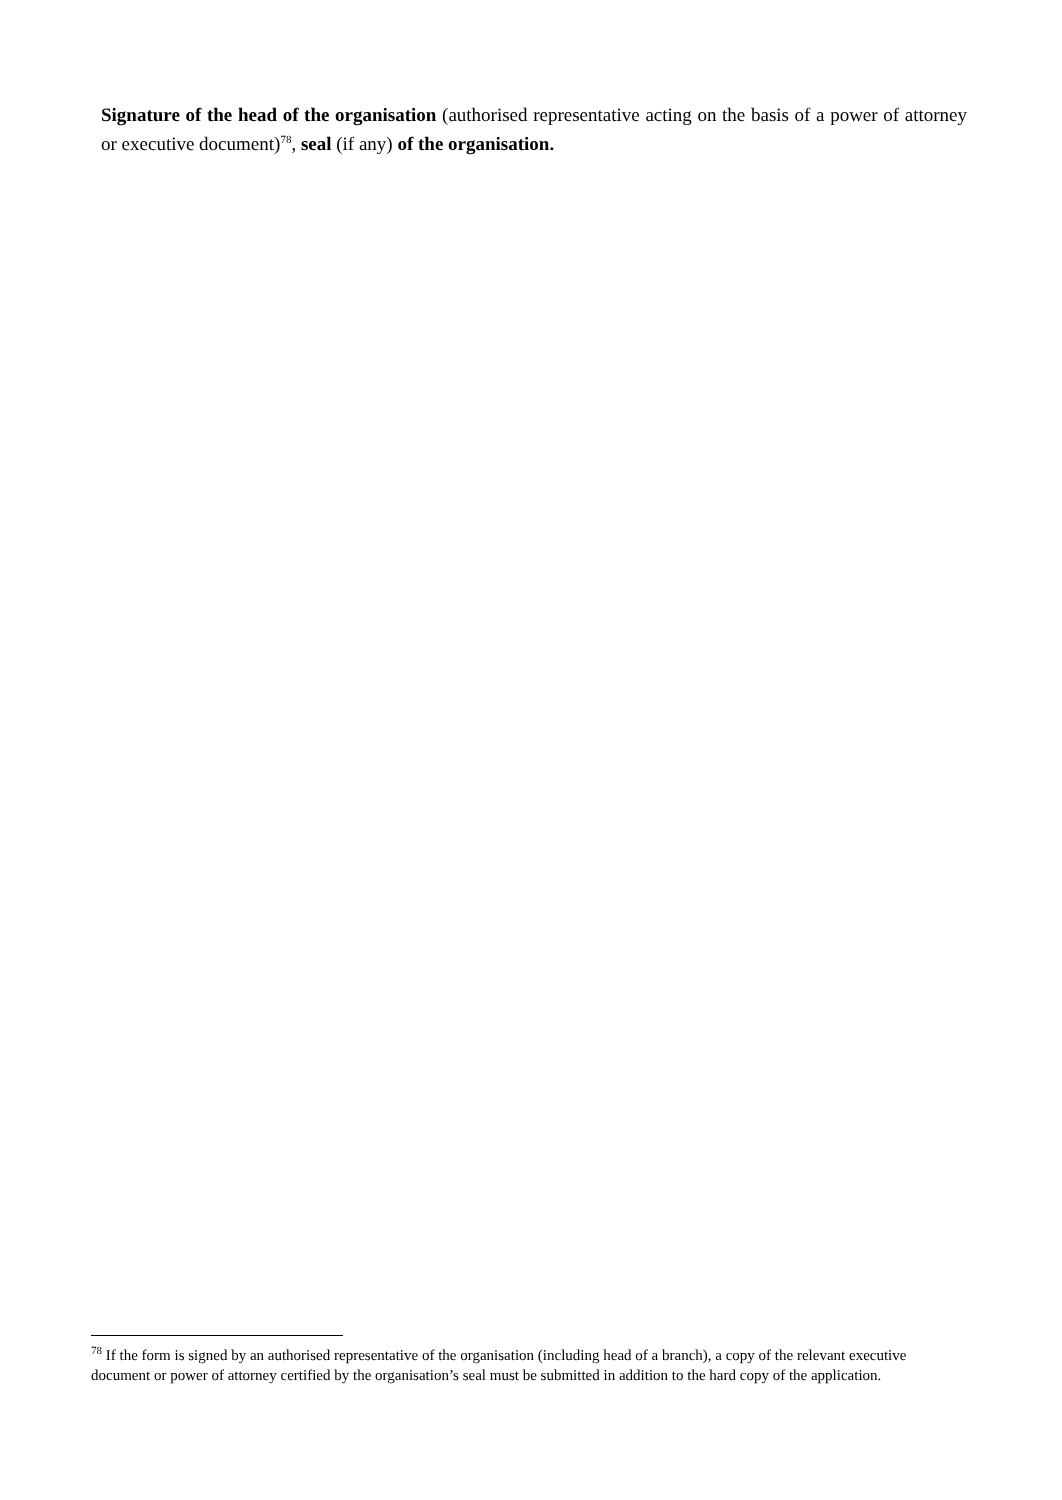Signature of the head of the organisation (authorised representative acting on the basis of a power of attorney or executive document)<sup>78</sup>, seal (if any) of the organisation.
<sup>78</sup> If the form is signed by an authorised representative of the organisation (including head of a branch), a copy of the relevant executive document or power of attorney certified by the organisation’s seal must be submitted in addition to the hard copy of the application.